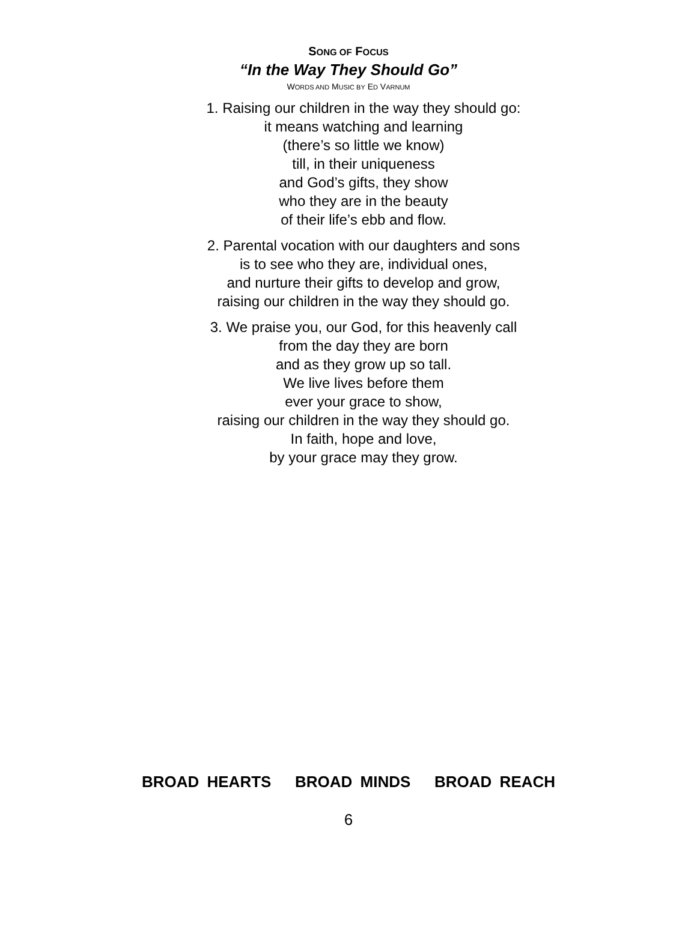SONG OF FOCUS
“In the Way They Should Go”
WORDS AND MUSIC BY ED VARNUM
1. Raising our children in the way they should go:
it means watching and learning
(there’s so little we know)
till, in their uniqueness
and God’s gifts, they show
who they are in the beauty
of their life’s ebb and flow.
2. Parental vocation with our daughters and sons
is to see who they are, individual ones,
and nurture their gifts to develop and grow,
raising our children in the way they should go.
3. We praise you, our God, for this heavenly call
from the day they are born
and as they grow up so tall.
We live lives before them
ever your grace to show,
raising our children in the way they should go.
In faith, hope and love,
by your grace may they grow.
BROAD HEARTS BROAD MINDS BROAD REACH
6